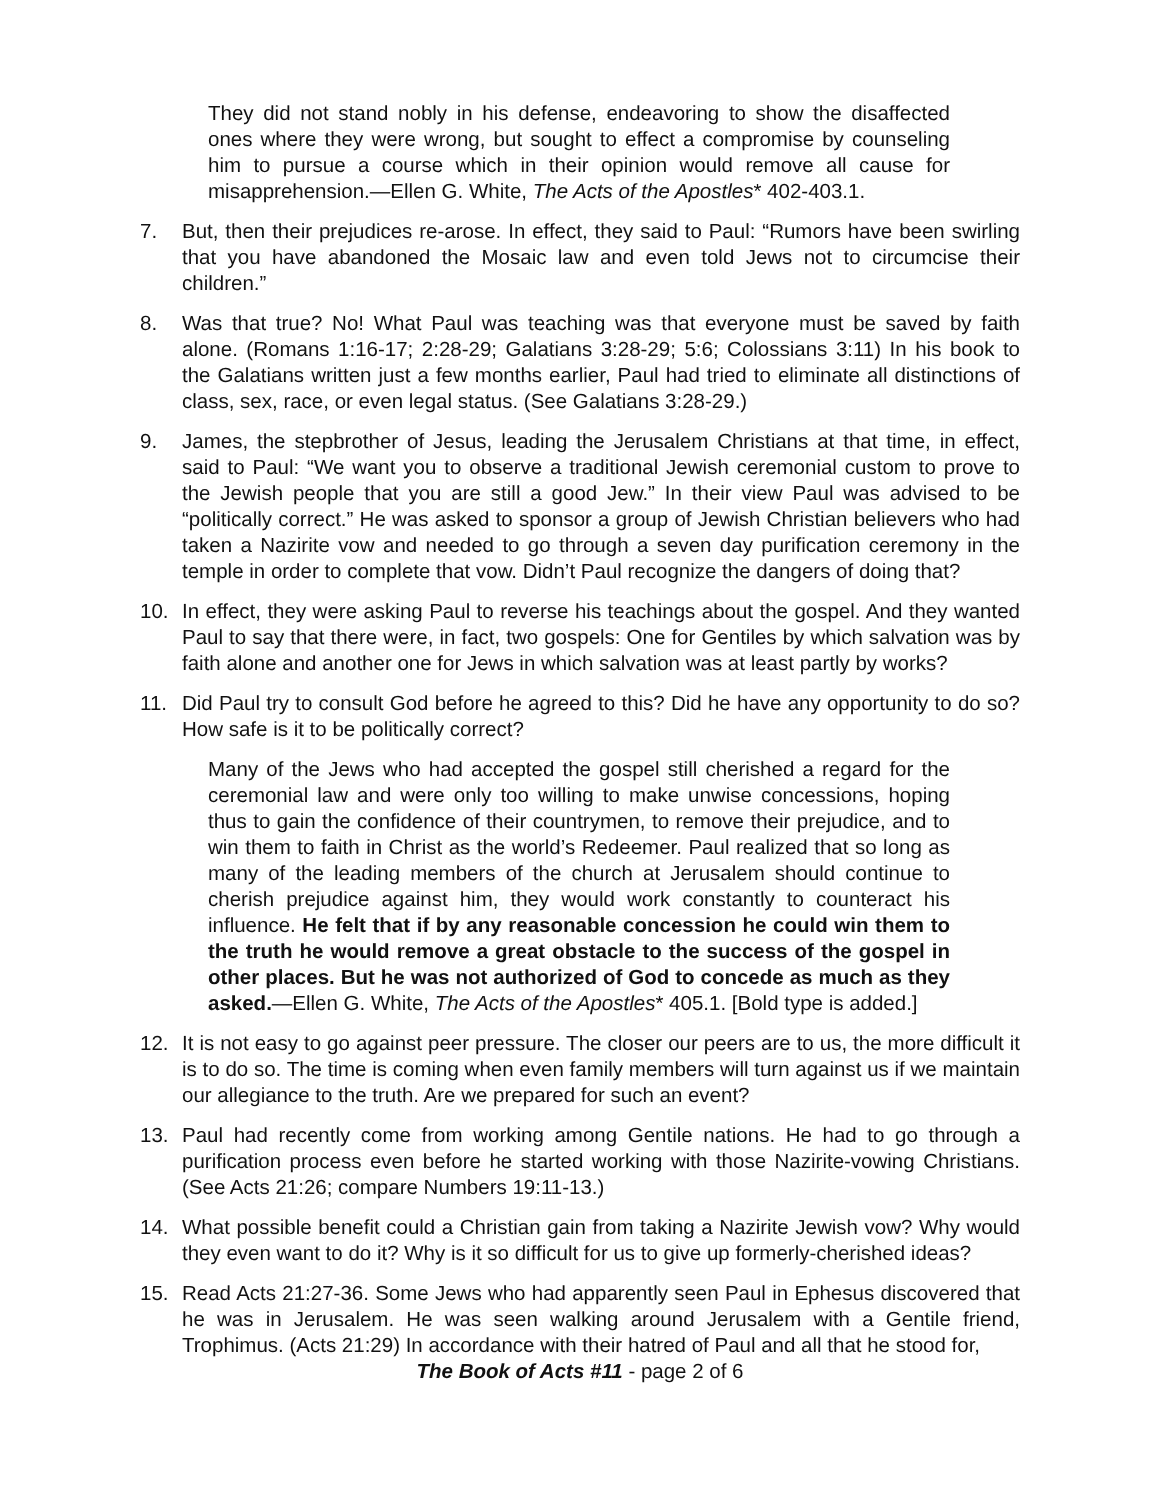They did not stand nobly in his defense, endeavoring to show the disaffected ones where they were wrong, but sought to effect a compromise by counseling him to pursue a course which in their opinion would remove all cause for misapprehension.—Ellen G. White, The Acts of the Apostles* 402-403.1.
7. But, then their prejudices re-arose. In effect, they said to Paul: “Rumors have been swirling that you have abandoned the Mosaic law and even told Jews not to circumcise their children.”
8. Was that true? No! What Paul was teaching was that everyone must be saved by faith alone. (Romans 1:16-17; 2:28-29; Galatians 3:28-29; 5:6; Colossians 3:11) In his book to the Galatians written just a few months earlier, Paul had tried to eliminate all distinctions of class, sex, race, or even legal status. (See Galatians 3:28-29.)
9. James, the stepbrother of Jesus, leading the Jerusalem Christians at that time, in effect, said to Paul: “We want you to observe a traditional Jewish ceremonial custom to prove to the Jewish people that you are still a good Jew.” In their view Paul was advised to be “politically correct.” He was asked to sponsor a group of Jewish Christian believers who had taken a Nazirite vow and needed to go through a seven day purification ceremony in the temple in order to complete that vow. Didn’t Paul recognize the dangers of doing that?
10. In effect, they were asking Paul to reverse his teachings about the gospel. And they wanted Paul to say that there were, in fact, two gospels: One for Gentiles by which salvation was by faith alone and another one for Jews in which salvation was at least partly by works?
11. Did Paul try to consult God before he agreed to this? Did he have any opportunity to do so? How safe is it to be politically correct?
Many of the Jews who had accepted the gospel still cherished a regard for the ceremonial law and were only too willing to make unwise concessions, hoping thus to gain the confidence of their countrymen, to remove their prejudice, and to win them to faith in Christ as the world’s Redeemer. Paul realized that so long as many of the leading members of the church at Jerusalem should continue to cherish prejudice against him, they would work constantly to counteract his influence. He felt that if by any reasonable concession he could win them to the truth he would remove a great obstacle to the success of the gospel in other places. But he was not authorized of God to concede as much as they asked.—Ellen G. White, The Acts of the Apostles* 405.1. [Bold type is added.]
12. It is not easy to go against peer pressure. The closer our peers are to us, the more difficult it is to do so. The time is coming when even family members will turn against us if we maintain our allegiance to the truth. Are we prepared for such an event?
13. Paul had recently come from working among Gentile nations. He had to go through a purification process even before he started working with those Nazirite-vowing Christians. (See Acts 21:26; compare Numbers 19:11-13.)
14. What possible benefit could a Christian gain from taking a Nazirite Jewish vow? Why would they even want to do it? Why is it so difficult for us to give up formerly-cherished ideas?
15. Read Acts 21:27-36. Some Jews who had apparently seen Paul in Ephesus discovered that he was in Jerusalem. He was seen walking around Jerusalem with a Gentile friend, Trophimus. (Acts 21:29) In accordance with their hatred of Paul and all that he stood for,
The Book of Acts #11 - page 2 of 6